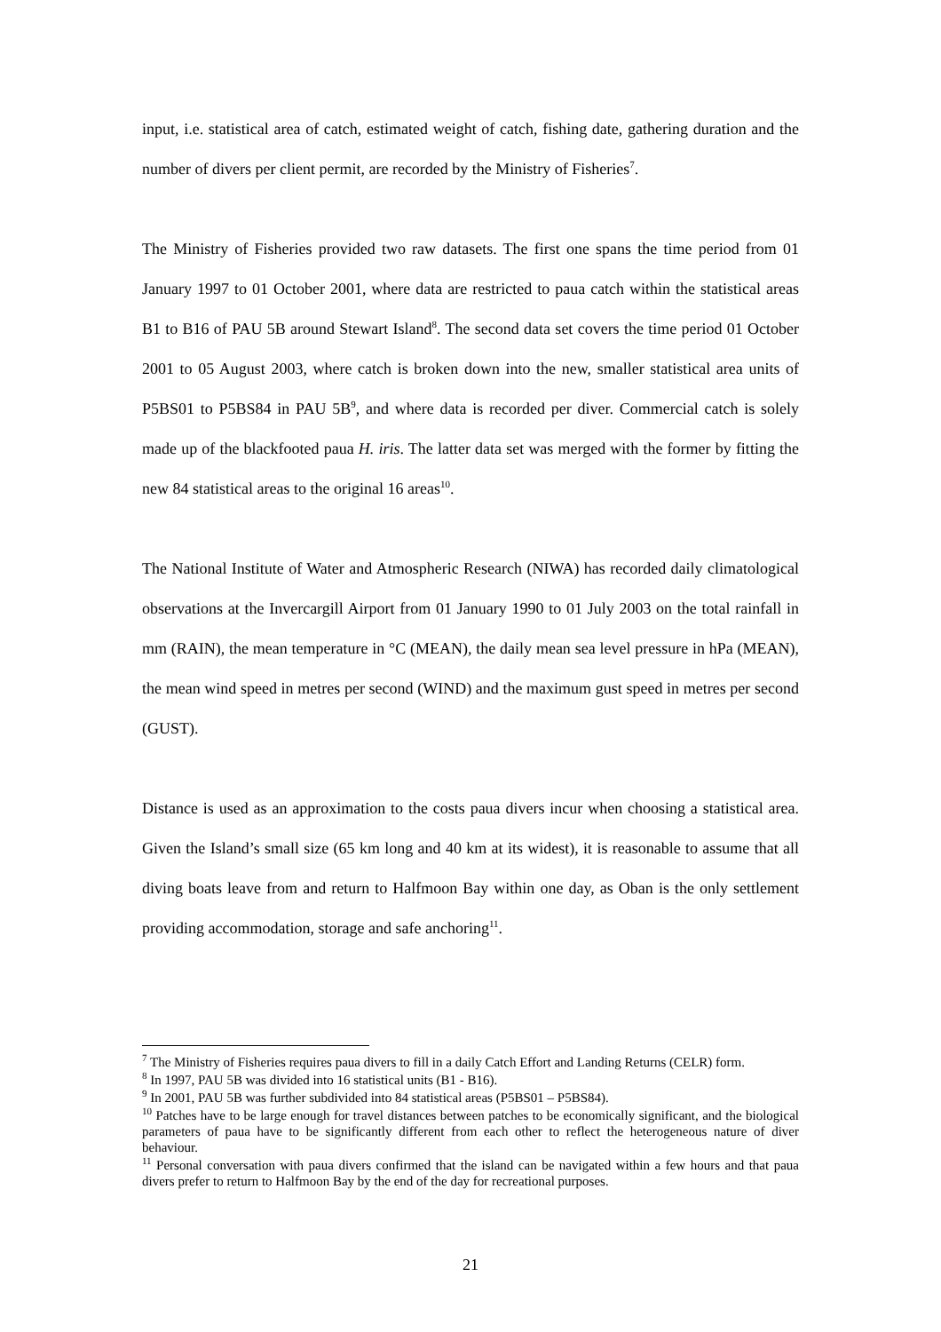input, i.e. statistical area of catch, estimated weight of catch, fishing date, gathering duration and the number of divers per client permit, are recorded by the Ministry of Fisheries<sup>7</sup>.
The Ministry of Fisheries provided two raw datasets. The first one spans the time period from 01 January 1997 to 01 October 2001, where data are restricted to paua catch within the statistical areas B1 to B16 of PAU 5B around Stewart Island<sup>8</sup>. The second data set covers the time period 01 October 2001 to 05 August 2003, where catch is broken down into the new, smaller statistical area units of P5BS01 to P5BS84 in PAU 5B<sup>9</sup>, and where data is recorded per diver. Commercial catch is solely made up of the blackfooted paua H. iris. The latter data set was merged with the former by fitting the new 84 statistical areas to the original 16 areas<sup>10</sup>.
The National Institute of Water and Atmospheric Research (NIWA) has recorded daily climatological observations at the Invercargill Airport from 01 January 1990 to 01 July 2003 on the total rainfall in mm (RAIN), the mean temperature in °C (MEAN), the daily mean sea level pressure in hPa (MEAN), the mean wind speed in metres per second (WIND) and the maximum gust speed in metres per second (GUST).
Distance is used as an approximation to the costs paua divers incur when choosing a statistical area. Given the Island’s small size (65 km long and 40 km at its widest), it is reasonable to assume that all diving boats leave from and return to Halfmoon Bay within one day, as Oban is the only settlement providing accommodation, storage and safe anchoring<sup>11</sup>.
<sup>7</sup> The Ministry of Fisheries requires paua divers to fill in a daily Catch Effort and Landing Returns (CELR) form.
<sup>8</sup> In 1997, PAU 5B was divided into 16 statistical units (B1 - B16).
<sup>9</sup> In 2001, PAU 5B was further subdivided into 84 statistical areas (P5BS01 – P5BS84).
<sup>10</sup> Patches have to be large enough for travel distances between patches to be economically significant, and the biological parameters of paua have to be significantly different from each other to reflect the heterogeneous nature of diver behaviour.
<sup>11</sup> Personal conversation with paua divers confirmed that the island can be navigated within a few hours and that paua divers prefer to return to Halfmoon Bay by the end of the day for recreational purposes.
21